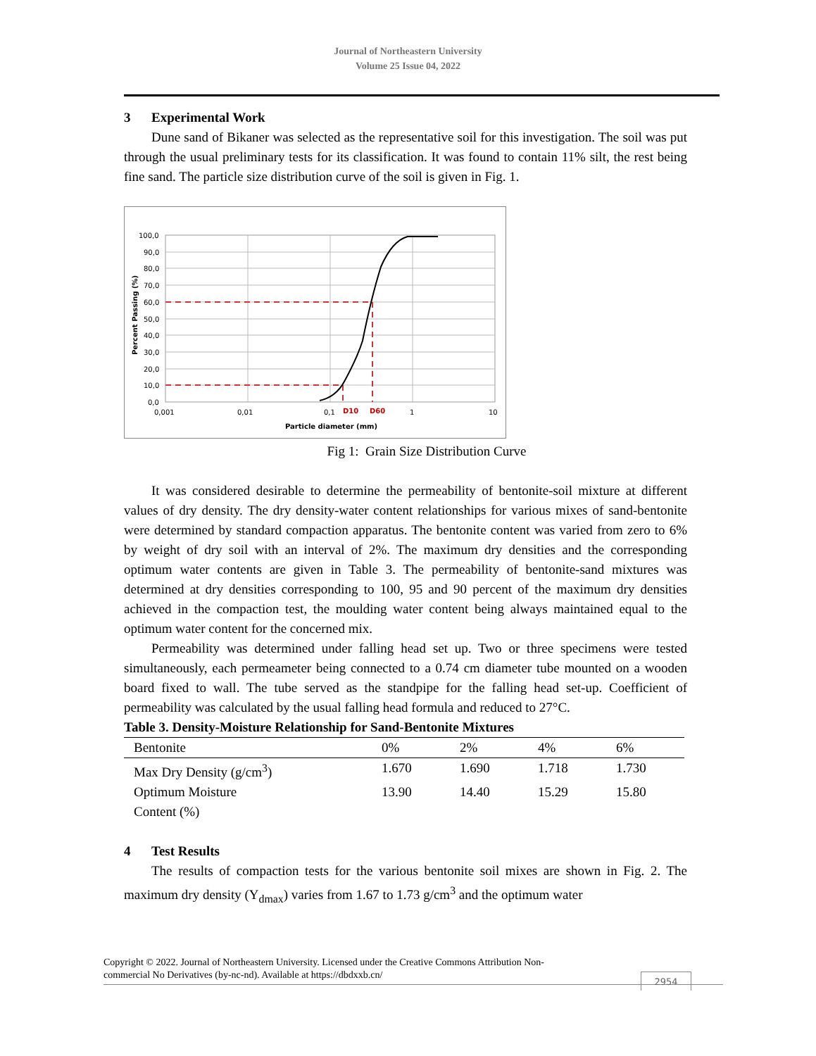Journal of Northeastern University
Volume 25 Issue 04, 2022
3 Experimental Work
Dune sand of Bikaner was selected as the representative soil for this investigation. The soil was put through the usual preliminary tests for its classification. It was found to contain 11% silt, the rest being fine sand. The particle size distribution curve of the soil is given in Fig. 1.
100,0
90,0
80,0
70,0
60,0
50,0
40,0
30,0
20,0
10,0
0,0
0,001
0,01
0,1
1
10
D10
D60
Particle diameter (mm)
Percent Passing (%)
Fig 1: Grain Size Distribution Curve
It was considered desirable to determine the permeability of bentonite-soil mixture at different values of dry density. The dry density-water content relationships for various mixes of sand-bentonite were determined by standard compaction apparatus. The bentonite content was varied from zero to 6% by weight of dry soil with an interval of 2%. The maximum dry densities and the corresponding optimum water contents are given in Table 3. The permeability of bentonite-sand mixtures was determined at dry densities corresponding to 100, 95 and 90 percent of the maximum dry densities achieved in the compaction test, the moulding water content being always maintained equal to the optimum water content for the concerned mix.
Permeability was determined under falling head set up. Two or three specimens were tested simultaneously, each permeameter being connected to a 0.74 cm diameter tube mounted on a wooden board fixed to wall. The tube served as the standpipe for the falling head set-up. Coefficient of permeability was calculated by the usual falling head formula and reduced to 27°C.
Table 3. Density-Moisture Relationship for Sand-Bentonite Mixtures
| Bentonite | 0% | 2% | 4% | 6% |
| --- | --- | --- | --- | --- |
| Max Dry Density (g/cm<sup>3</sup>) | 1.670 | 1.690 | 1.718 | 1.730 |
| Optimum Moisture Content (%) | 13.90 | 14.40 | 15.29 | 15.80 |
4 Test Results
The results of compaction tests for the various bentonite soil mixes are shown in Fig. 2. The maximum dry density (Y<sub>dmax</sub>) varies from 1.67 to 1.73 g/cm<sup>3</sup> and the optimum water
Copyright © 2022. Journal of Northeastern University. Licensed under the Creative Commons Attribution Non-
commercial No Derivatives (by-nc-nd). Available at https://dbdxxb.cn/
2954